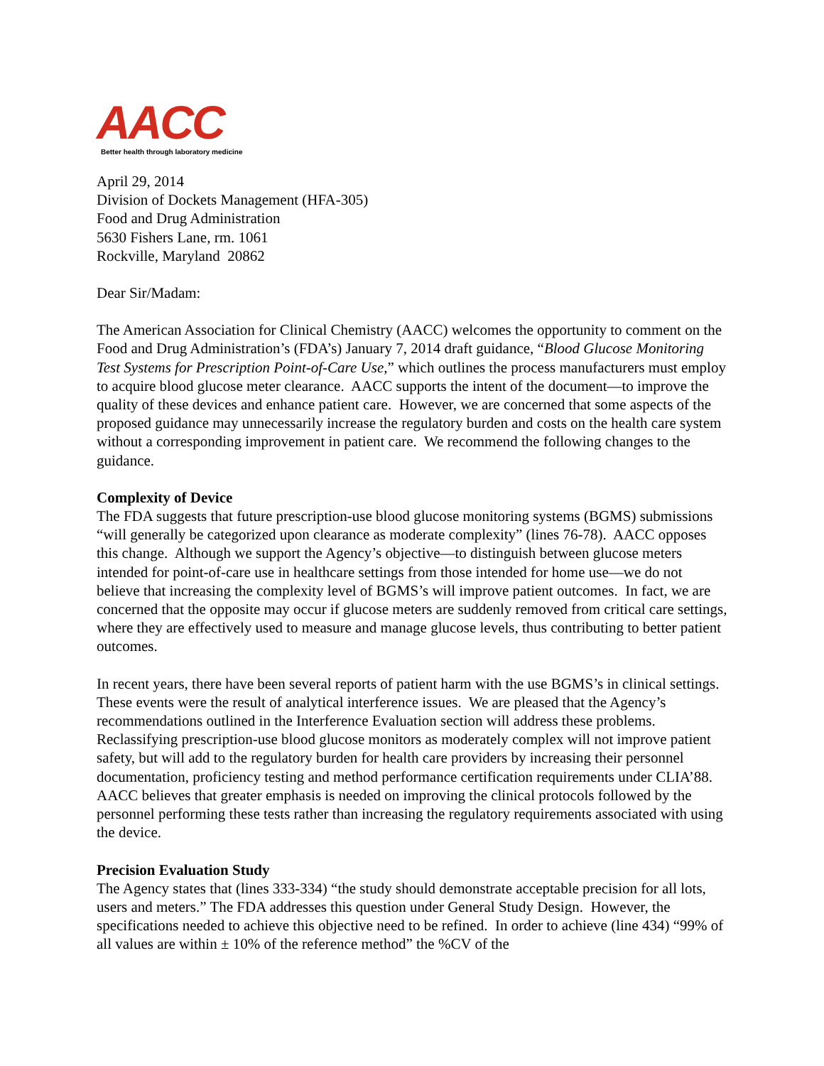AACC
Better health through laboratory medicine
April 29, 2014
Division of Dockets Management (HFA-305)
Food and Drug Administration
5630 Fishers Lane, rm. 1061
Rockville, Maryland 20862
Dear Sir/Madam:
The American Association for Clinical Chemistry (AACC) welcomes the opportunity to comment on the Food and Drug Administration’s (FDA’s) January 7, 2014 draft guidance, “Blood Glucose Monitoring Test Systems for Prescription Point-of-Care Use,” which outlines the process manufacturers must employ to acquire blood glucose meter clearance. AACC supports the intent of the document—to improve the quality of these devices and enhance patient care. However, we are concerned that some aspects of the proposed guidance may unnecessarily increase the regulatory burden and costs on the health care system without a corresponding improvement in patient care. We recommend the following changes to the guidance.
Complexity of Device
The FDA suggests that future prescription-use blood glucose monitoring systems (BGMS) submissions “will generally be categorized upon clearance as moderate complexity” (lines 76-78). AACC opposes this change. Although we support the Agency’s objective—to distinguish between glucose meters intended for point-of-care use in healthcare settings from those intended for home use—we do not believe that increasing the complexity level of BGMS’s will improve patient outcomes. In fact, we are concerned that the opposite may occur if glucose meters are suddenly removed from critical care settings, where they are effectively used to measure and manage glucose levels, thus contributing to better patient outcomes.
In recent years, there have been several reports of patient harm with the use BGMS’s in clinical settings. These events were the result of analytical interference issues. We are pleased that the Agency’s recommendations outlined in the Interference Evaluation section will address these problems. Reclassifying prescription-use blood glucose monitors as moderately complex will not improve patient safety, but will add to the regulatory burden for health care providers by increasing their personnel documentation, proficiency testing and method performance certification requirements under CLIA’88. AACC believes that greater emphasis is needed on improving the clinical protocols followed by the personnel performing these tests rather than increasing the regulatory requirements associated with using the device.
Precision Evaluation Study
The Agency states that (lines 333-334) “the study should demonstrate acceptable precision for all lots, users and meters.” The FDA addresses this question under General Study Design. However, the specifications needed to achieve this objective need to be refined. In order to achieve (line 434) “99% of all values are within ± 10% of the reference method” the %CV of the